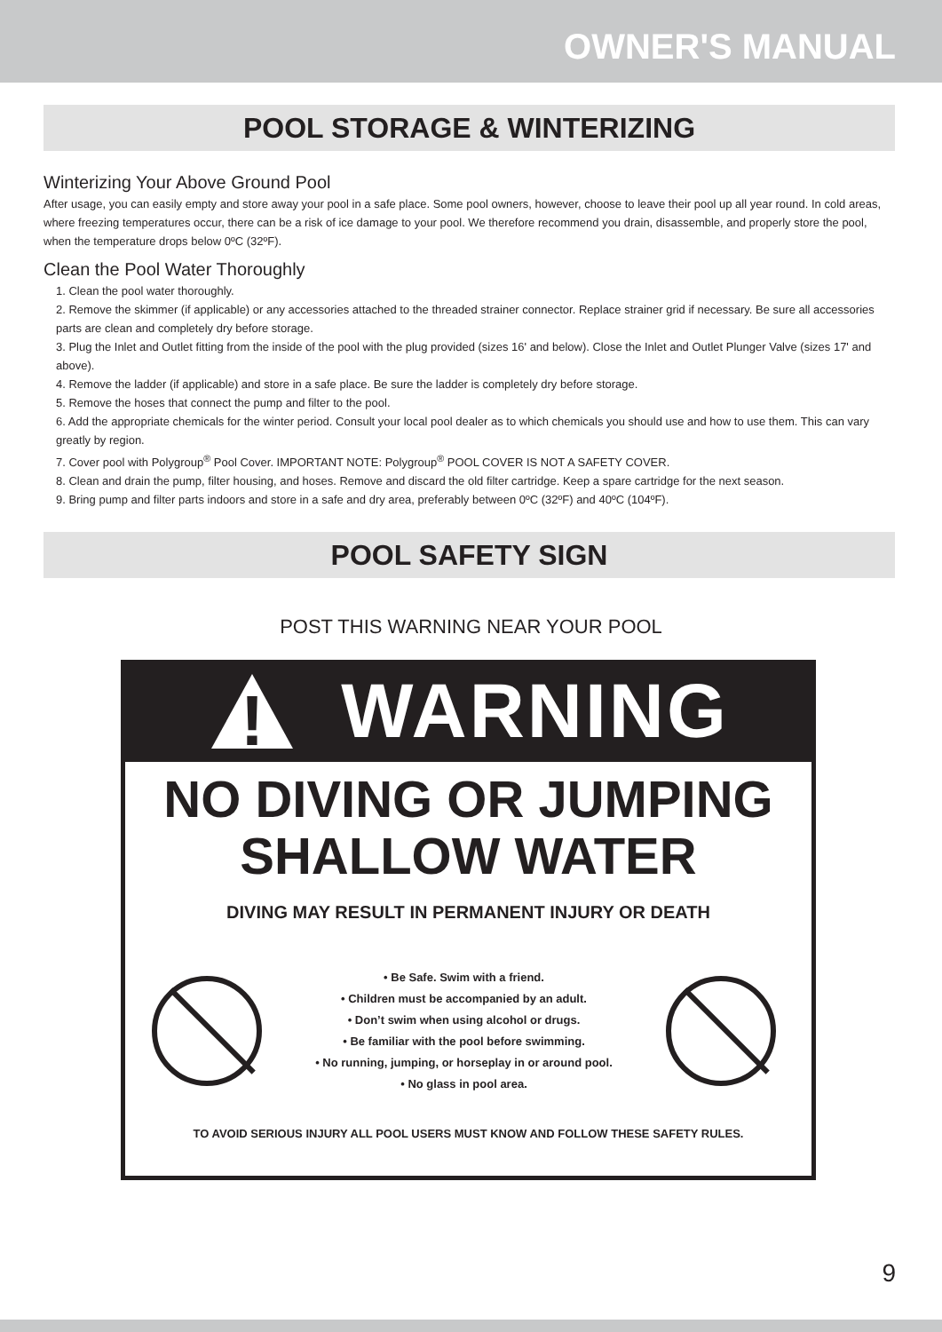OWNER'S MANUAL
POOL STORAGE & WINTERIZING
Winterizing Your Above Ground Pool
After usage, you can easily empty and store away your pool in a safe place. Some pool owners, however, choose to leave their pool up all year round. In cold areas, where freezing temperatures occur, there can be a risk of ice damage to your pool. We therefore recommend you drain, disassemble, and properly store the pool, when the temperature drops below 0ºC (32ºF).
Clean the Pool Water Thoroughly
1. Clean the pool water thoroughly.
2. Remove the skimmer (if applicable) or any accessories attached to the threaded strainer connector. Replace strainer grid if necessary. Be sure all accessories parts are clean and completely dry before storage.
3. Plug the Inlet and Outlet fitting from the inside of the pool with the plug provided (sizes 16' and below). Close the Inlet and Outlet Plunger Valve (sizes 17' and above).
4. Remove the ladder (if applicable) and store in a safe place. Be sure the ladder is completely dry before storage.
5. Remove the hoses that connect the pump and filter to the pool.
6. Add the appropriate chemicals for the winter period. Consult your local pool dealer as to which chemicals you should use and how to use them. This can vary greatly by region.
7. Cover pool with Polygroup<sup>®</sup> Pool Cover. IMPORTANT NOTE: Polygroup<sup>®</sup> POOL COVER IS NOT A SAFETY COVER.
8. Clean and drain the pump, filter housing, and hoses. Remove and discard the old filter cartridge. Keep a spare cartridge for the next season.
9. Bring pump and filter parts indoors and store in a safe and dry area, preferably between 0ºC (32ºF) and 40ºC (104ºF).
POOL SAFETY SIGN
POST THIS WARNING NEAR YOUR POOL
!
WARNING
NO DIVING OR JUMPING
SHALLOW WATER
DIVING MAY RESULT IN PERMANENT INJURY OR DEATH
• Be Safe. Swim with a friend.
• Children must be accompanied by an adult.
• Don’t swim when using alcohol or drugs.
• Be familiar with the pool before swimming.
• No running, jumping, or horseplay in or around pool.
• No glass in pool area.
TO AVOID SERIOUS INJURY ALL POOL USERS MUST KNOW AND FOLLOW THESE SAFETY RULES.
9